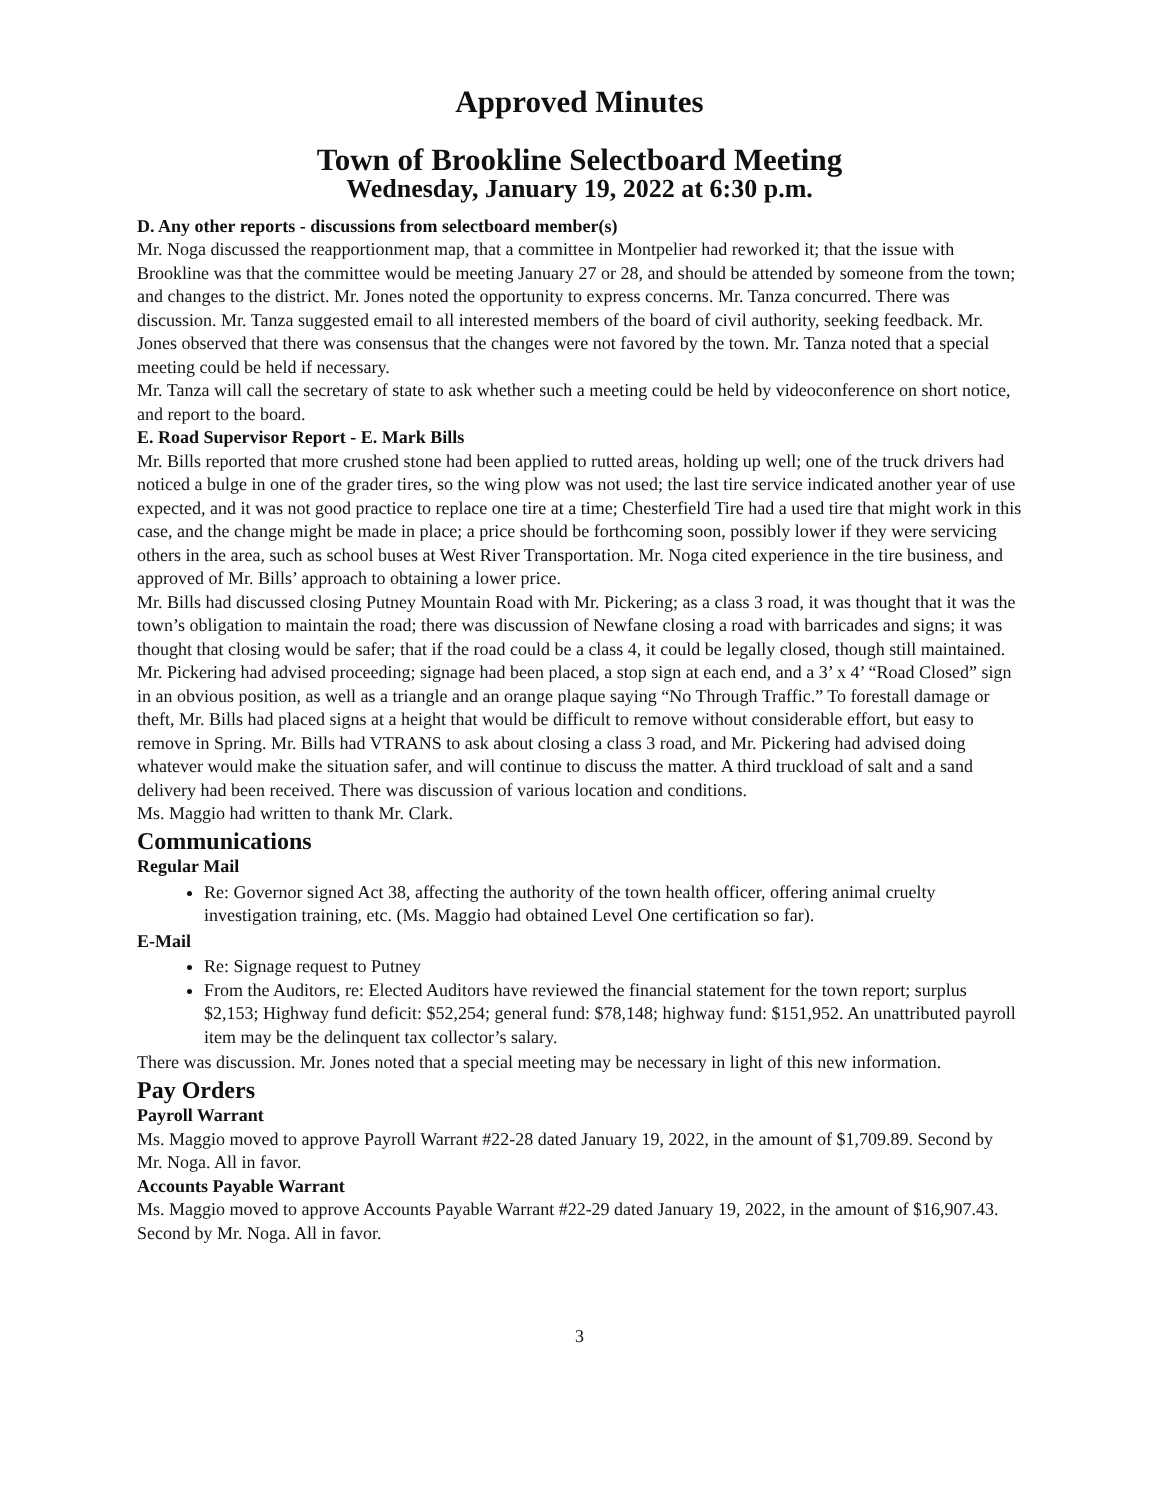Approved Minutes
Town of Brookline Selectboard Meeting
Wednesday, January 19, 2022 at 6:30 p.m.
D. Any other reports - discussions from selectboard member(s)
Mr. Noga discussed the reapportionment map, that a committee in Montpelier had reworked it; that the issue with Brookline was that the committee would be meeting January 27 or 28, and should be attended by someone from the town; and changes to the district. Mr. Jones noted the opportunity to express concerns. Mr. Tanza concurred. There was discussion. Mr. Tanza suggested email to all interested members of the board of civil authority, seeking feedback. Mr. Jones observed that there was consensus that the changes were not favored by the town. Mr. Tanza noted that a special meeting could be held if necessary.
Mr. Tanza will call the secretary of state to ask whether such a meeting could be held by videoconference on short notice, and report to the board.
E. Road Supervisor Report - E. Mark Bills
Mr. Bills reported that more crushed stone had been applied to rutted areas, holding up well; one of the truck drivers had noticed a bulge in one of the grader tires, so the wing plow was not used; the last tire service indicated another year of use expected, and it was not good practice to replace one tire at a time; Chesterfield Tire had a used tire that might work in this case, and the change might be made in place; a price should be forthcoming soon, possibly lower if they were servicing others in the area, such as school buses at West River Transportation. Mr. Noga cited experience in the tire business, and approved of Mr. Bills’ approach to obtaining a lower price.
Mr. Bills had discussed closing Putney Mountain Road with Mr. Pickering; as a class 3 road, it was thought that it was the town’s obligation to maintain the road; there was discussion of Newfane closing a road with barricades and signs; it was thought that closing would be safer; that if the road could be a class 4, it could be legally closed, though still maintained. Mr. Pickering had advised proceeding; signage had been placed, a stop sign at each end, and a 3’ x 4’ “Road Closed” sign in an obvious position, as well as a triangle and an orange plaque saying “No Through Traffic.” To forestall damage or theft, Mr. Bills had placed signs at a height that would be difficult to remove without considerable effort, but easy to remove in Spring. Mr. Bills had VTRANS to ask about closing a class 3 road, and Mr. Pickering had advised doing whatever would make the situation safer, and will continue to discuss the matter. A third truckload of salt and a sand delivery had been received. There was discussion of various location and conditions.
Ms. Maggio had written to thank Mr. Clark.
Communications
Regular Mail
Re: Governor signed Act 38, affecting the authority of the town health officer, offering animal cruelty investigation training, etc. (Ms. Maggio had obtained Level One certification so far).
E-Mail
Re: Signage request to Putney
From the Auditors, re: Elected Auditors have reviewed the financial statement for the town report; surplus $2,153; Highway fund deficit: $52,254; general fund: $78,148; highway fund: $151,952. An unattributed payroll item may be the delinquent tax collector’s salary.
There was discussion. Mr. Jones noted that a special meeting may be necessary in light of this new information.
Pay Orders
Payroll Warrant
Ms. Maggio moved to approve Payroll Warrant #22-28 dated January 19, 2022, in the amount of $1,709.89. Second by Mr. Noga. All in favor.
Accounts Payable Warrant
Ms. Maggio moved to approve Accounts Payable Warrant #22-29 dated January 19, 2022, in the amount of $16,907.43. Second by Mr. Noga. All in favor.
3